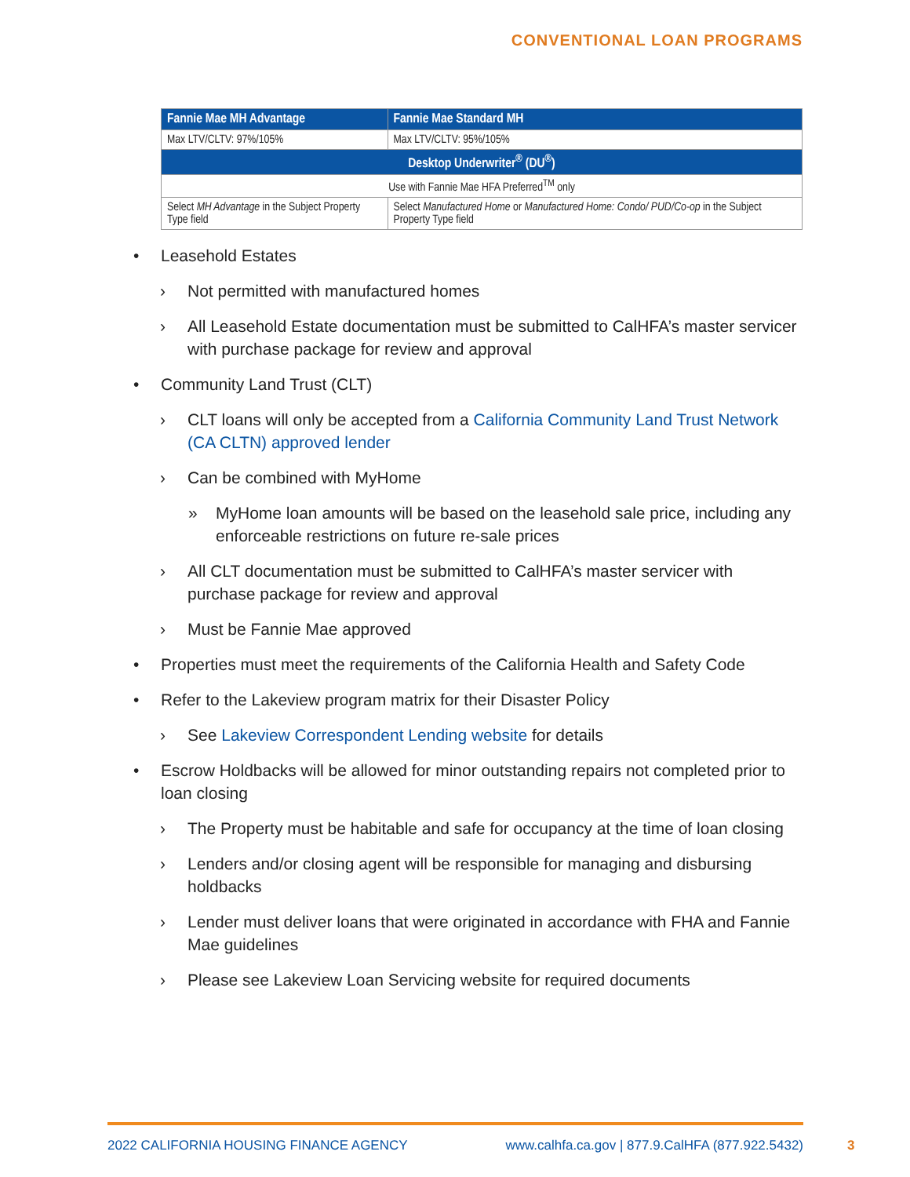CONVENTIONAL LOAN PROGRAMS
| Fannie Mae MH Advantage | Fannie Mae Standard MH |
| --- | --- |
| Max LTV/CLTV: 97%/105% | Max LTV/CLTV: 95%/105% |
| Desktop Underwriter<sup>®</sup> (DU<sup>®</sup>) | |
| Use with Fannie Mae HFA Preferred<sup>TM</sup> only | |
| Select MH Advantage in the Subject Property Type field | Select Manufactured Home or Manufactured Home: Condo/ PUD/Co-op in the Subject Property Type field |
• Leasehold Estates
› Not permitted with manufactured homes
› All Leasehold Estate documentation must be submitted to CalHFA’s master servicer with purchase package for review and approval
• Community Land Trust (CLT)
› CLT loans will only be accepted from a California Community Land Trust Network (CA CLTN) approved lender
› Can be combined with MyHome
» MyHome loan amounts will be based on the leasehold sale price, including any enforceable restrictions on future re-sale prices
› All CLT documentation must be submitted to CalHFA’s master servicer with purchase package for review and approval
› Must be Fannie Mae approved
• Properties must meet the requirements of the California Health and Safety Code
• Refer to the Lakeview program matrix for their Disaster Policy
› See Lakeview Correspondent Lending website for details
• Escrow Holdbacks will be allowed for minor outstanding repairs not completed prior to loan closing
› The Property must be habitable and safe for occupancy at the time of loan closing
› Lenders and/or closing agent will be responsible for managing and disbursing holdbacks
› Lender must deliver loans that were originated in accordance with FHA and Fannie Mae guidelines
› Please see Lakeview Loan Servicing website for required documents
2022 CALIFORNIA HOUSING FINANCE AGENCY www.calhfa.ca.gov | 877.9.CalHFA (877.922.5432)
3